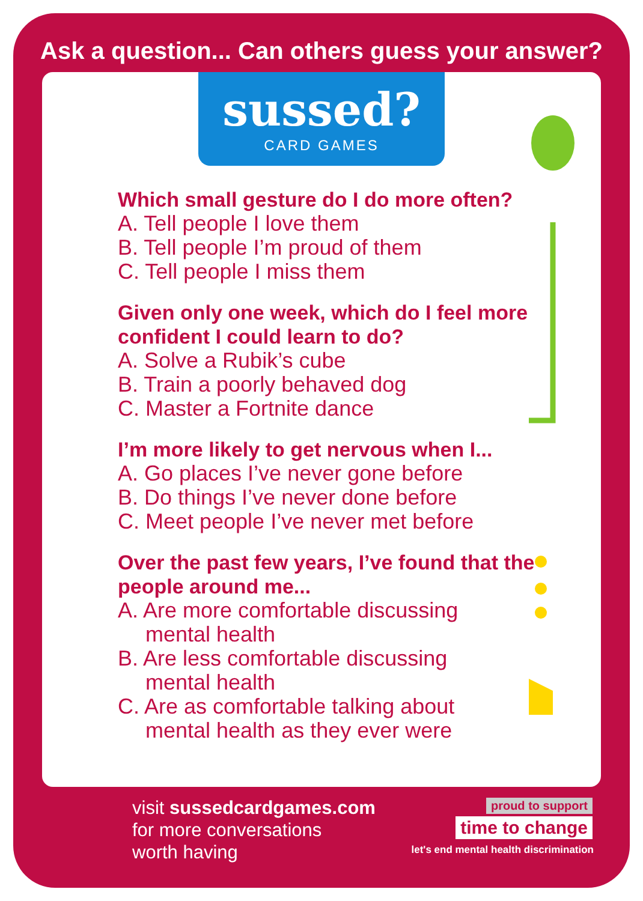Ask a question... Can others guess your answer?
sussed?
CARD GAMES
Which small gesture do I do more often?
A. Tell people I love them
B. Tell people I’m proud of them
C. Tell people I miss them
Given only one week, which do I feel more confident I could learn to do?
A. Solve a Rubik’s cube
B. Train a poorly behaved dog
C. Master a Fortnite dance
I’m more likely to get nervous when I...
A. Go places I’ve never gone before
B. Do things I’ve never done before
C. Meet people I’ve never met before
Over the past few years, I’ve found that the people around me...
A. Are more comfortable discussing
mental health
B. Are less comfortable discussing
mental health
C. Are as comfortable talking about
mental health as they ever were
visit sussedcardgames.com
for more conversations
worth having
proud to support
time to change
let's end mental health discrimination